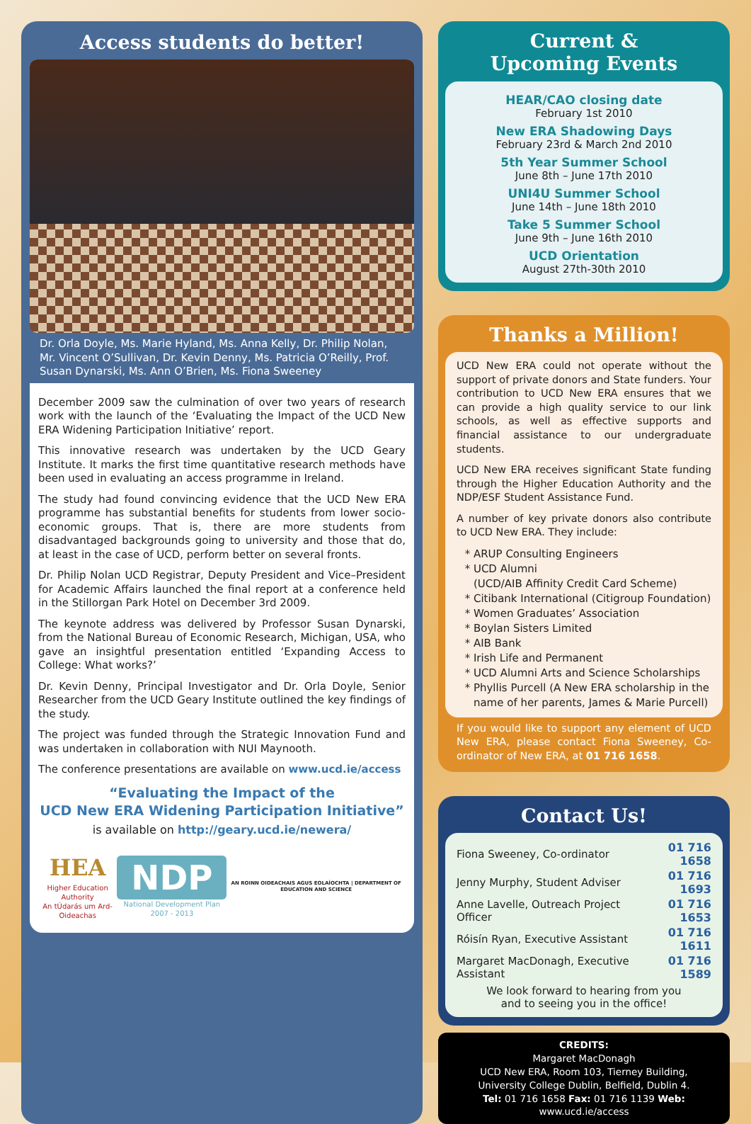Access students do better!
Dr. Orla Doyle, Ms. Marie Hyland, Ms. Anna Kelly, Dr. Philip Nolan, Mr. Vincent O’Sullivan, Dr. Kevin Denny, Ms. Patricia O’Reilly, Prof. Susan Dynarski, Ms. Ann O’Brien, Ms. Fiona Sweeney
December 2009 saw the culmination of over two years of research work with the launch of the ‘Evaluating the Impact of the UCD New ERA Widening Participation Initiative’ report.
This innovative research was undertaken by the UCD Geary Institute. It marks the first time quantitative research methods have been used in evaluating an access programme in Ireland.
The study had found convincing evidence that the UCD New ERA programme has substantial benefits for students from lower socio-economic groups. That is, there are more students from disadvantaged backgrounds going to university and those that do, at least in the case of UCD, perform better on several fronts.
Dr. Philip Nolan UCD Registrar, Deputy President and Vice–President for Academic Affairs launched the final report at a conference held in the Stillorgan Park Hotel on December 3rd 2009.
The keynote address was delivered by Professor Susan Dynarski, from the National Bureau of Economic Research, Michigan, USA, who gave an insightful presentation entitled ‘Expanding Access to College: What works?’
Dr. Kevin Denny, Principal Investigator and Dr. Orla Doyle, Senior Researcher from the UCD Geary Institute outlined the key findings of the study.
The project was funded through the Strategic Innovation Fund and was undertaken in collaboration with NUI Maynooth.
The conference presentations are available on www.ucd.ie/access
“Evaluating the Impact of the
UCD New ERA Widening Participation Initiative”
is available on http://geary.ucd.ie/newera/
HEA
Higher Education Authority
An tÚdarás um Ard-Oideachas
NDP
National Development Plan 2007 - 2013
AN ROINN OIDEACHAIS AGUS EOLAÍOCHTA | DEPARTMENT OF EDUCATION AND SCIENCE
Current &
Upcoming Events
HEAR/CAO closing date
February 1st 2010
New ERA Shadowing Days
February 23rd & March 2nd 2010
5th Year Summer School
June 8th – June 17th 2010
UNI4U Summer School
June 14th – June 18th 2010
Take 5 Summer School
June 9th – June 16th 2010
UCD Orientation
August 27th-30th 2010
Thanks a Million!
UCD New ERA could not operate without the support of private donors and State funders. Your contribution to UCD New ERA ensures that we can provide a high quality service to our link schools, as well as effective supports and financial assistance to our undergraduate students.
UCD New ERA receives significant State funding through the Higher Education Authority and the NDP/ESF Student Assistance Fund.
A number of key private donors also contribute to UCD New ERA. They include:
ARUP Consulting Engineers
UCD Alumni
(UCD/AIB Affinity Credit Card Scheme)
Citibank International (Citigroup Foundation)
Women Graduates’ Association
Boylan Sisters Limited
AIB Bank
Irish Life and Permanent
UCD Alumni Arts and Science Scholarships
Phyllis Purcell (A New ERA scholarship in the name of her parents, James & Marie Purcell)
If you would like to support any element of UCD New ERA, please contact Fiona Sweeney, Co-ordinator of New ERA, at 01 716 1658.
Contact Us!
| Fiona Sweeney, Co-ordinator | 01 716 1658 |
| Jenny Murphy, Student Adviser | 01 716 1693 |
| Anne Lavelle, Outreach Project Officer | 01 716 1653 |
| Róisín Ryan, Executive Assistant | 01 716 1611 |
| Margaret MacDonagh, Executive Assistant | 01 716 1589 |
We look forward to hearing from you
and to seeing you in the office!
CREDITS:
Margaret MacDonagh
UCD New ERA, Room 103, Tierney Building,
University College Dublin, Belfield, Dublin 4.
Tel: 01 716 1658 Fax: 01 716 1139 Web: www.ucd.ie/access